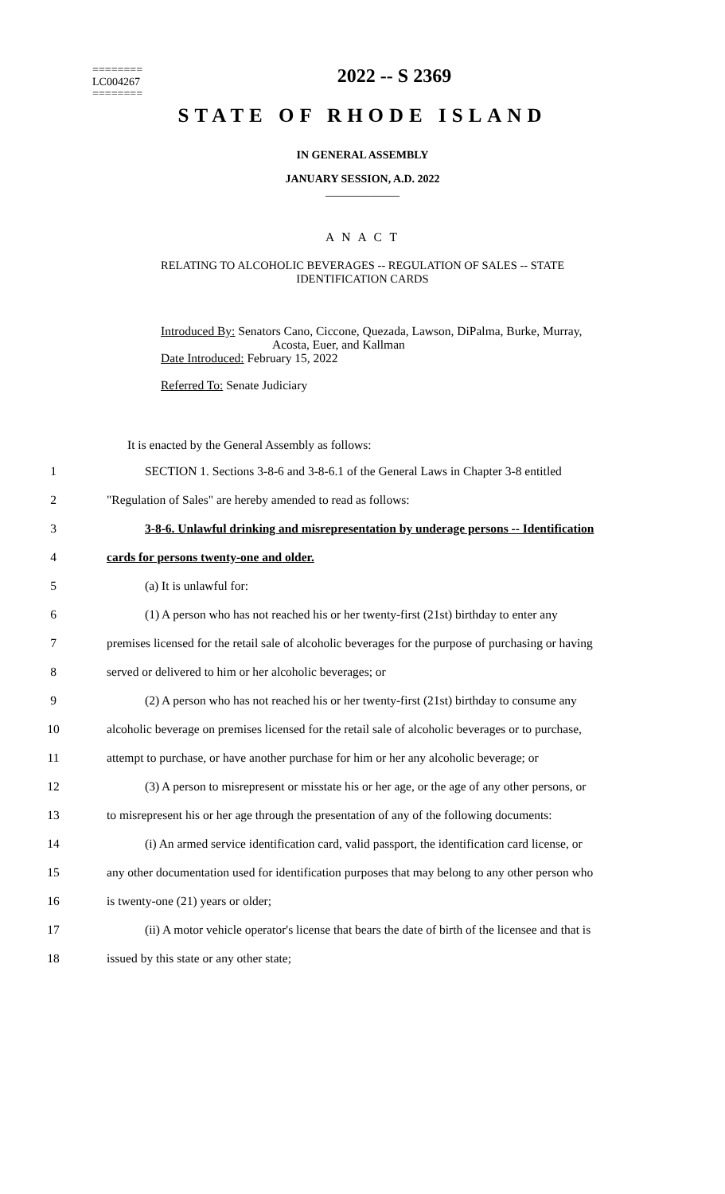========
LC004267
========
2022 -- S 2369
STATE OF RHODE ISLAND
IN GENERAL ASSEMBLY
JANUARY SESSION, A.D. 2022
____________
A N A C T
RELATING TO ALCOHOLIC BEVERAGES -- REGULATION OF SALES -- STATE
IDENTIFICATION CARDS
Introduced By: Senators Cano, Ciccone, Quezada, Lawson, DiPalma, Burke, Murray,
Acosta, Euer, and Kallman
Date Introduced: February 15, 2022
Referred To: Senate Judiciary
It is enacted by the General Assembly as follows:
1 SECTION 1. Sections 3-8-6 and 3-8-6.1 of the General Laws in Chapter 3-8 entitled
2 "Regulation of Sales" are hereby amended to read as follows:
3 3-8-6. Unlawful drinking and misrepresentation by underage persons -- Identification
4 cards for persons twenty-one and older.
5 (a) It is unlawful for:
6 (1) A person who has not reached his or her twenty-first (21st) birthday to enter any
7 premises licensed for the retail sale of alcoholic beverages for the purpose of purchasing or having
8 served or delivered to him or her alcoholic beverages; or
9 (2) A person who has not reached his or her twenty-first (21st) birthday to consume any
10 alcoholic beverage on premises licensed for the retail sale of alcoholic beverages or to purchase,
11 attempt to purchase, or have another purchase for him or her any alcoholic beverage; or
12 (3) A person to misrepresent or misstate his or her age, or the age of any other persons, or
13 to misrepresent his or her age through the presentation of any of the following documents:
14 (i) An armed service identification card, valid passport, the identification card license, or
15 any other documentation used for identification purposes that may belong to any other person who
16 is twenty-one (21) years or older;
17 (ii) A motor vehicle operator's license that bears the date of birth of the licensee and that is
18 issued by this state or any other state;